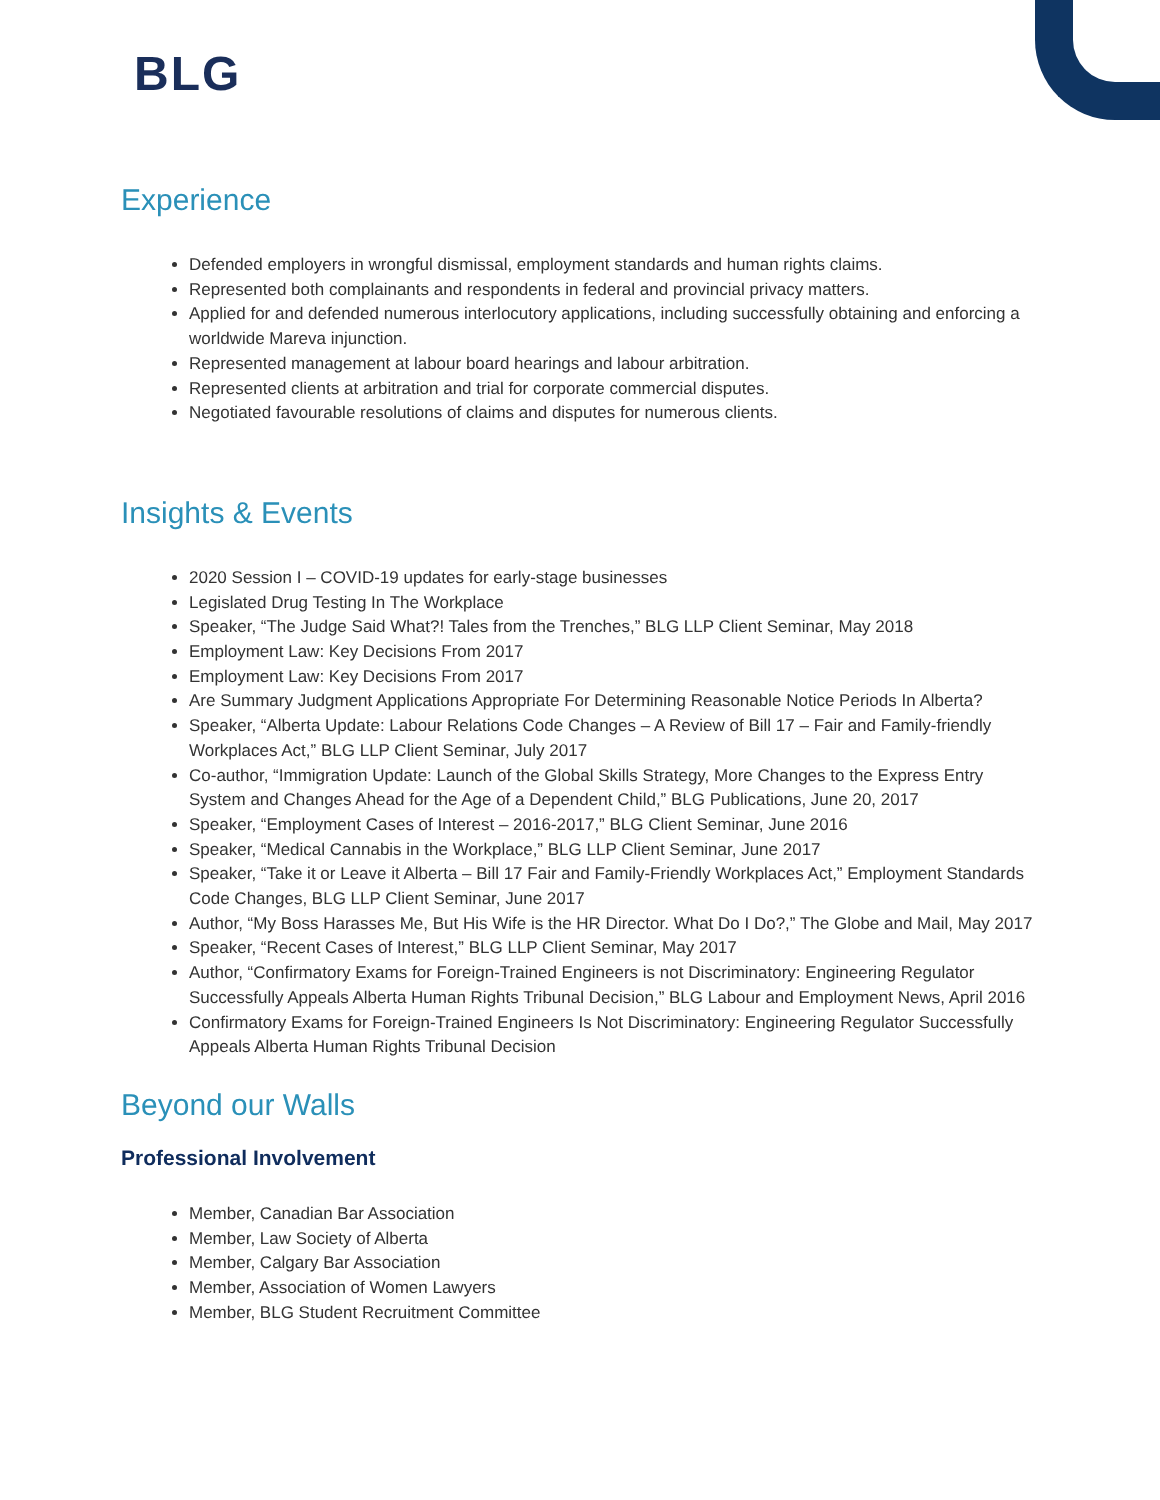BLG
Experience
Defended employers in wrongful dismissal, employment standards and human rights claims.
Represented both complainants and respondents in federal and provincial privacy matters.
Applied for and defended numerous interlocutory applications, including successfully obtaining and enforcing a worldwide Mareva injunction.
Represented management at labour board hearings and labour arbitration.
Represented clients at arbitration and trial for corporate commercial disputes.
Negotiated favourable resolutions of claims and disputes for numerous clients.
Insights & Events
2020 Session I – COVID-19 updates for early-stage businesses
Legislated Drug Testing In The Workplace
Speaker, “The Judge Said What?! Tales from the Trenches,” BLG LLP Client Seminar, May 2018
Employment Law: Key Decisions From 2017
Employment Law: Key Decisions From 2017
Are Summary Judgment Applications Appropriate For Determining Reasonable Notice Periods In Alberta?
Speaker, “Alberta Update: Labour Relations Code Changes – A Review of Bill 17 – Fair and Family-friendly Workplaces Act,” BLG LLP Client Seminar, July 2017
Co-author, “Immigration Update: Launch of the Global Skills Strategy, More Changes to the Express Entry System and Changes Ahead for the Age of a Dependent Child,” BLG Publications, June 20, 2017
Speaker, “Employment Cases of Interest – 2016-2017,” BLG Client Seminar, June 2016
Speaker, “Medical Cannabis in the Workplace,” BLG LLP Client Seminar, June 2017
Speaker, “Take it or Leave it Alberta – Bill 17 Fair and Family-Friendly Workplaces Act,” Employment Standards Code Changes, BLG LLP Client Seminar, June 2017
Author, “My Boss Harasses Me, But His Wife is the HR Director. What Do I Do?,” The Globe and Mail, May 2017
Speaker, “Recent Cases of Interest,” BLG LLP Client Seminar, May 2017
Author, “Confirmatory Exams for Foreign-Trained Engineers is not Discriminatory: Engineering Regulator Successfully Appeals Alberta Human Rights Tribunal Decision,” BLG Labour and Employment News, April 2016
Confirmatory Exams for Foreign-Trained Engineers Is Not Discriminatory: Engineering Regulator Successfully Appeals Alberta Human Rights Tribunal Decision
Beyond our Walls
Professional Involvement
Member, Canadian Bar Association
Member, Law Society of Alberta
Member, Calgary Bar Association
Member, Association of Women Lawyers
Member, BLG Student Recruitment Committee